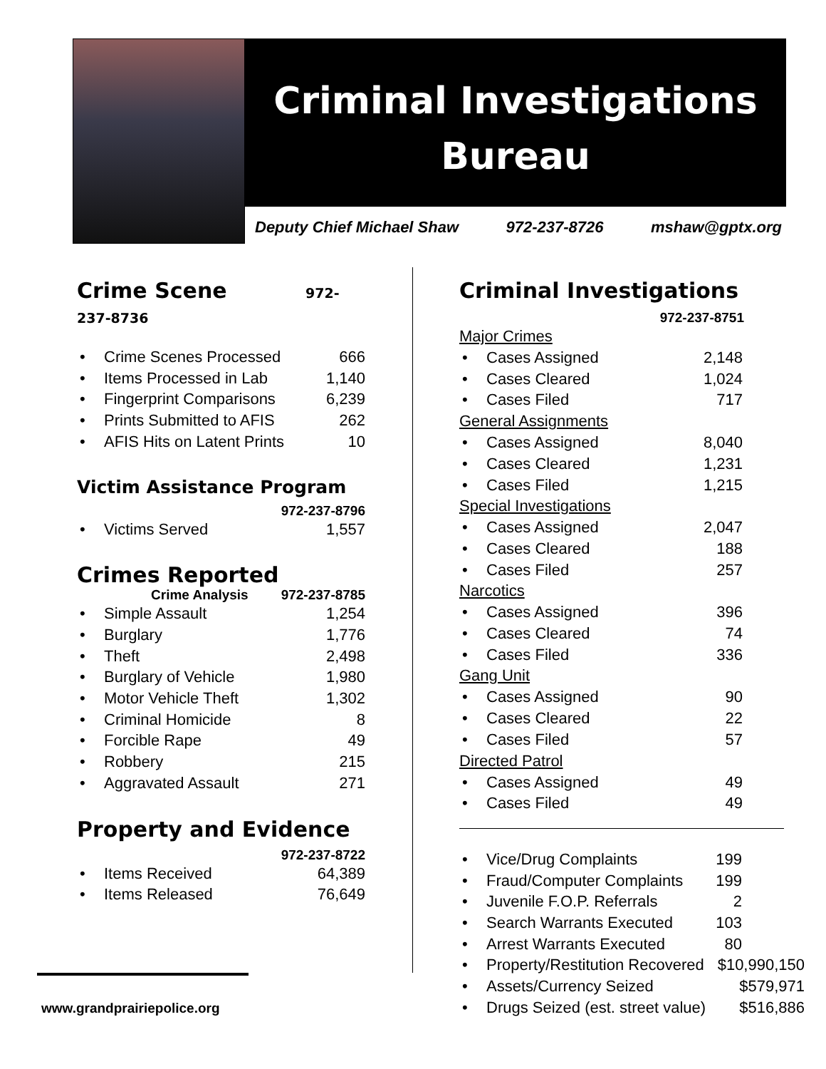Criminal Investigations
Bureau
Deputy Chief Michael Shaw 972-237-8726 mshaw@gptx.org
Crime Scene 972-237-8736
| • | Crime Scenes Processed | 666 |
| • | Items Processed in Lab | 1,140 |
| • | Fingerprint Comparisons | 6,239 |
| • | Prints Submitted to AFIS | 262 |
| • | AFIS Hits on Latent Prints | 10 |
Victim Assistance Program
972-237-8796
| • | Victims Served | 1,557 |
Crimes Reported
Crime Analysis 972-237-8785
| • | Simple Assault | 1,254 |
| • | Burglary | 1,776 |
| • | Theft | 2,498 |
| • | Burglary of Vehicle | 1,980 |
| • | Motor Vehicle Theft | 1,302 |
| • | Criminal Homicide | 8 |
| • | Forcible Rape | 49 |
| • | Robbery | 215 |
| • | Aggravated Assault | 271 |
Property and Evidence
972-237-8722
| • | Items Received | 64,389 |
| • | Items Released | 76,649 |
Criminal Investigations
972-237-8751
Major Crimes
| • | Cases Assigned | 2,148 |
| • | Cases Cleared | 1,024 |
| • | Cases Filed | 717 |
General Assignments
| • | Cases Assigned | 8,040 |
| • | Cases Cleared | 1,231 |
| • | Cases Filed | 1,215 |
Special Investigations
| • | Cases Assigned | 2,047 |
| • | Cases Cleared | 188 |
| • | Cases Filed | 257 |
Narcotics
| • | Cases Assigned | 396 |
| • | Cases Cleared | 74 |
| • | Cases Filed | 336 |
Gang Unit
| • | Cases Assigned | 90 |
| • | Cases Cleared | 22 |
| • | Cases Filed | 57 |
Directed Patrol
| • | Cases Assigned | 49 |
| • | Cases Filed | 49 |
| • | Vice/Drug Complaints | 199 |
| • | Fraud/Computer Complaints | 199 |
| • | Juvenile F.O.P. Referrals | 2 |
| • | Search Warrants Executed | 103 |
| • | Arrest Warrants Executed | 80 |
| • | Property/Restitution Recovered | $10,990,150 |
| • | Assets/Currency Seized | $579,971 |
| • | Drugs Seized (est. street value) | $516,886 |
www.grandprairiepolice.org